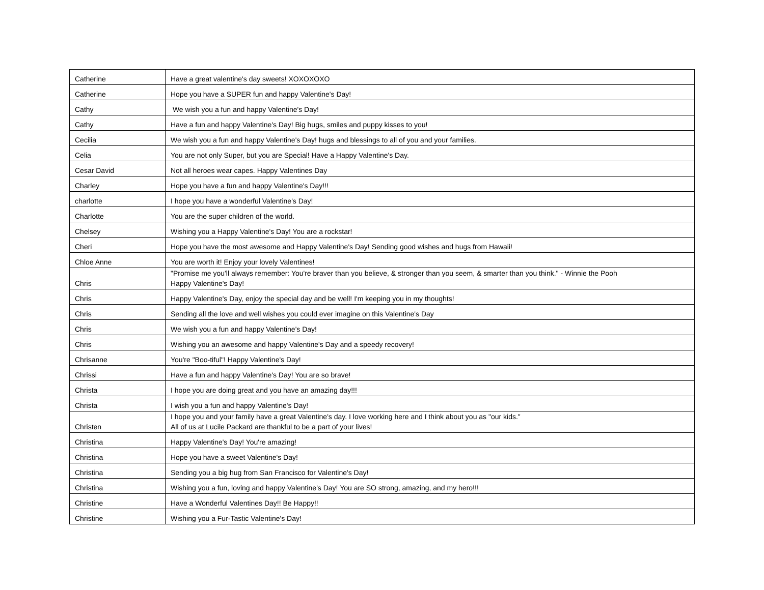| Catherine | Have a great valentine's day sweets! XOXOXOXO |
| Catherine | Hope you have a SUPER fun and happy Valentine's Day! |
| Cathy | We wish you a fun and happy Valentine's Day! |
| Cathy | Have a fun and happy Valentine's Day! Big hugs, smiles and puppy kisses to you! |
| Cecilia | We wish you a fun and happy Valentine's Day! hugs and blessings to all of you and your families. |
| Celia | You are not only Super, but you are Special! Have a Happy Valentine's Day. |
| Cesar David | Not all heroes wear capes. Happy Valentines Day |
| Charley | Hope you have a fun and happy Valentine's Day!!! |
| charlotte | I hope you have a wonderful Valentine's Day! |
| Charlotte | You are the super children of the world. |
| Chelsey | Wishing you a Happy Valentine's Day! You are a rockstar! |
| Cheri | Hope you have the most awesome and Happy Valentine's Day! Sending good wishes and hugs from Hawaii! |
| Chloe Anne | You are worth it! Enjoy your lovely Valentines! |
| Chris | "Promise me you'll always remember: You're braver than you believe, & stronger than you seem, & smarter than you think." - Winnie the Pooh Happy Valentine's Day! |
| Chris | Happy Valentine's Day, enjoy the special day and be well! I'm keeping you in my thoughts! |
| Chris | Sending all the love and well wishes you could ever imagine on this Valentine's Day |
| Chris | We wish you a fun and happy Valentine's Day! |
| Chris | Wishing you an awesome and happy Valentine's Day and a speedy recovery! |
| Chrisanne | You're "Boo-tiful"! Happy Valentine's Day! |
| Chrissi | Have a fun and happy Valentine's Day! You are so brave! |
| Christa | I hope you are doing great and you have an amazing day!!! |
| Christa | I wish you a fun and happy Valentine's Day! |
| Christen | I hope you and your family have a great Valentine's day. I love working here and I think about you as "our kids." All of us at Lucile Packard are thankful to be a part of your lives! |
| Christina | Happy Valentine's Day! You're amazing! |
| Christina | Hope you have a sweet Valentine's Day! |
| Christina | Sending you a big hug from San Francisco for Valentine's Day! |
| Christina | Wishing you a fun, loving and happy Valentine's Day! You are SO strong, amazing, and my hero!!! |
| Christine | Have a Wonderful Valentines Day!! Be Happy!! |
| Christine | Wishing you a Fur-Tastic Valentine's Day! |